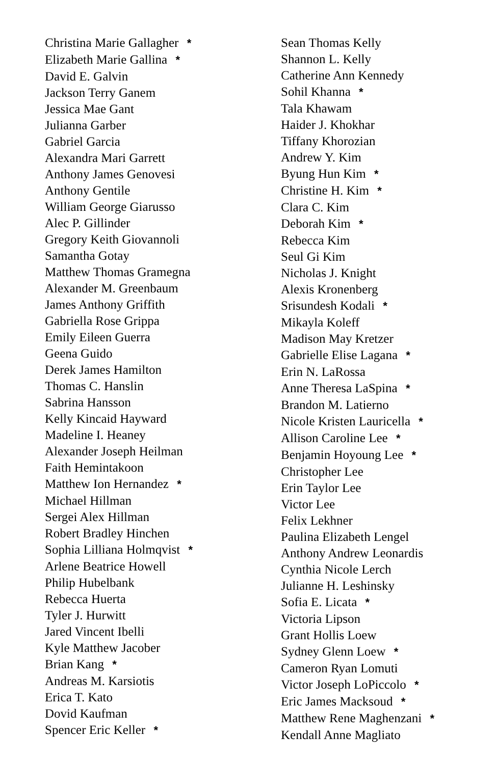Christina Marie Gallagher *
Elizabeth Marie Gallina *
David E. Galvin
Jackson Terry Ganem
Jessica Mae Gant
Julianna Garber
Gabriel Garcia
Alexandra Mari Garrett
Anthony James Genovesi
Anthony Gentile
William George Giarusso
Alec P. Gillinder
Gregory Keith Giovannoli
Samantha Gotay
Matthew Thomas Gramegna
Alexander M. Greenbaum
James Anthony Griffith
Gabriella Rose Grippa
Emily Eileen Guerra
Geena Guido
Derek James Hamilton
Thomas C. Hanslin
Sabrina Hansson
Kelly Kincaid Hayward
Madeline I. Heaney
Alexander Joseph Heilman
Faith Hemintakoon
Matthew Ion Hernandez *
Michael Hillman
Sergei Alex Hillman
Robert Bradley Hinchen
Sophia Lilliana Holmqvist *
Arlene Beatrice Howell
Philip Hubelbank
Rebecca Huerta
Tyler J. Hurwitt
Jared Vincent Ibelli
Kyle Matthew Jacober
Brian Kang *
Andreas M. Karsiotis
Erica T. Kato
Dovid Kaufman
Spencer Eric Keller *
Sean Thomas Kelly
Shannon L. Kelly
Catherine Ann Kennedy
Sohil Khanna *
Tala Khawam
Haider J. Khokhar
Tiffany Khorozian
Andrew Y. Kim
Byung Hun Kim *
Christine H. Kim *
Clara C. Kim
Deborah Kim *
Rebecca Kim
Seul Gi Kim
Nicholas J. Knight
Alexis Kronenberg
Srisundesh Kodali *
Mikayla Koleff
Madison May Kretzer
Gabrielle Elise Lagana *
Erin N. LaRossa
Anne Theresa LaSpina *
Brandon M. Latierno
Nicole Kristen Lauricella *
Allison Caroline Lee *
Benjamin Hoyoung Lee *
Christopher Lee
Erin Taylor Lee
Victor Lee
Felix Lekhner
Paulina Elizabeth Lengel
Anthony Andrew Leonardis
Cynthia Nicole Lerch
Julianne H. Leshinsky
Sofia E. Licata *
Victoria Lipson
Grant Hollis Loew
Sydney Glenn Loew *
Cameron Ryan Lomuti
Victor Joseph LoPiccolo *
Eric James Macksoud *
Matthew Rene Maghenzani *
Kendall Anne Magliato